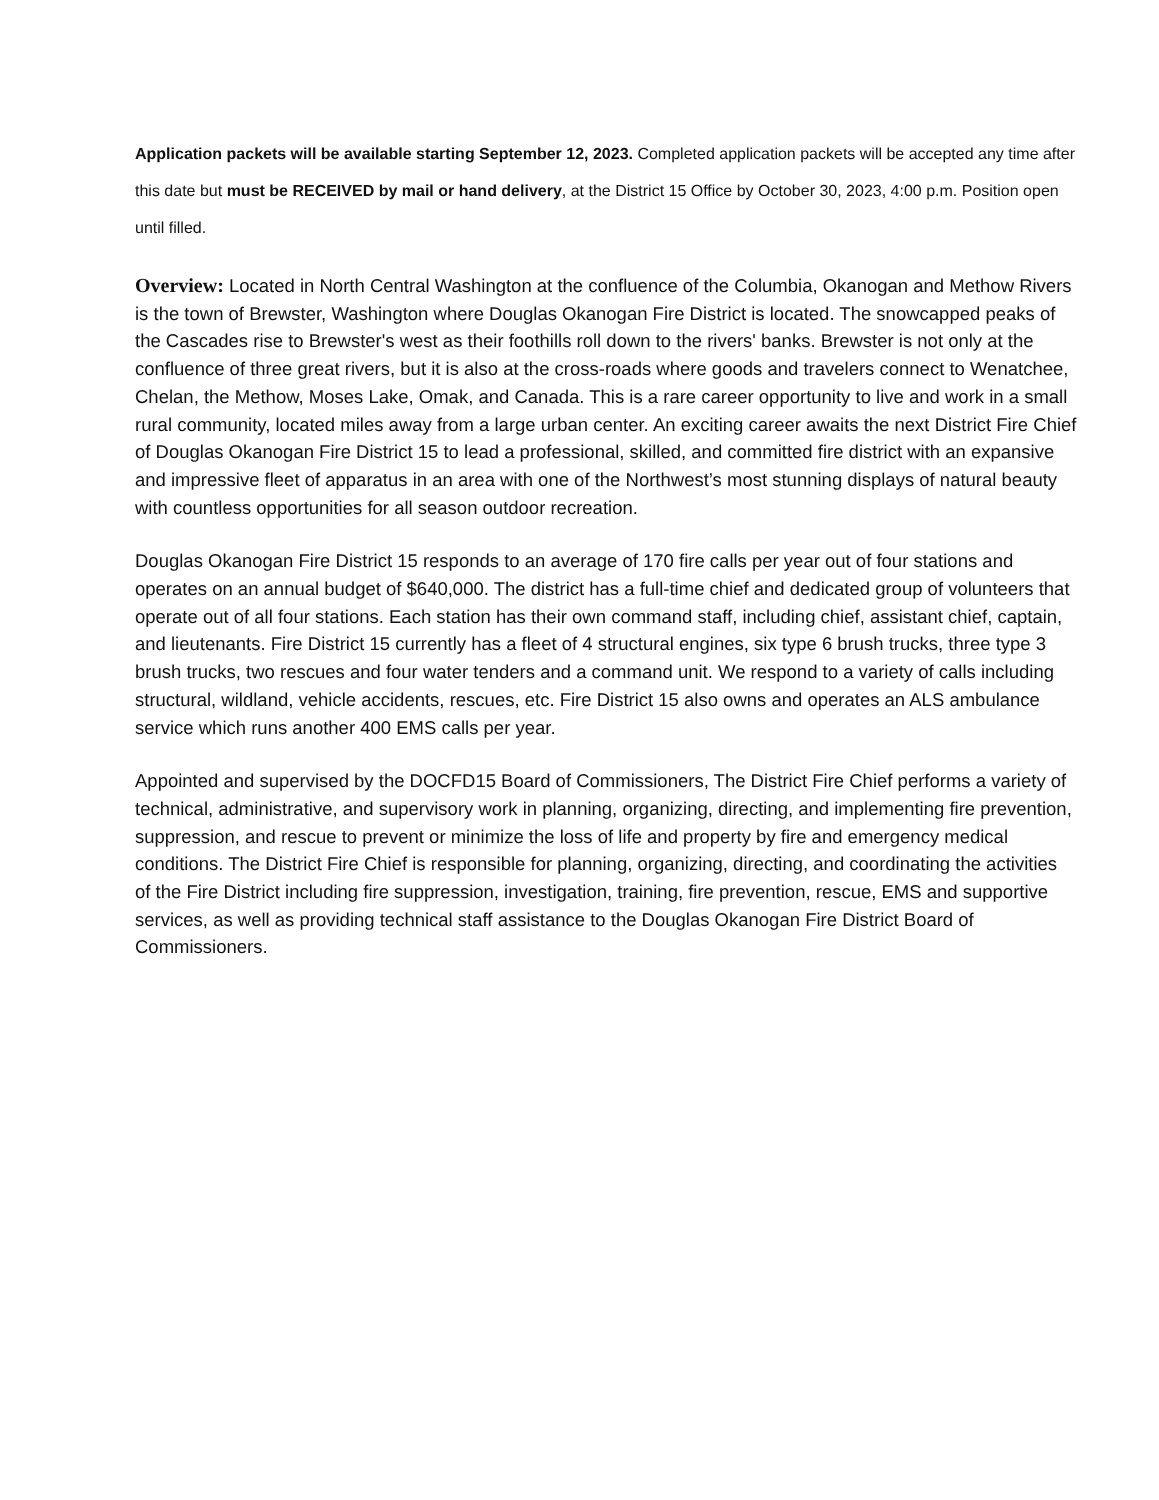Application packets will be available starting September 12, 2023. Completed application packets will be accepted any time after this date but must be RECEIVED by mail or hand delivery, at the District 15 Office by October 30, 2023, 4:00 p.m. Position open until filled.
Overview: Located in North Central Washington at the confluence of the Columbia, Okanogan and Methow Rivers is the town of Brewster, Washington where Douglas Okanogan Fire District is located. The snowcapped peaks of the Cascades rise to Brewster's west as their foothills roll down to the rivers' banks. Brewster is not only at the confluence of three great rivers, but it is also at the cross-roads where goods and travelers connect to Wenatchee, Chelan, the Methow, Moses Lake, Omak, and Canada. This is a rare career opportunity to live and work in a small rural community, located miles away from a large urban center. An exciting career awaits the next District Fire Chief of Douglas Okanogan Fire District 15 to lead a professional, skilled, and committed fire district with an expansive and impressive fleet of apparatus in an area with one of the Northwest’s most stunning displays of natural beauty with countless opportunities for all season outdoor recreation.
Douglas Okanogan Fire District 15 responds to an average of 170 fire calls per year out of four stations and operates on an annual budget of $640,000. The district has a full-time chief and dedicated group of volunteers that operate out of all four stations. Each station has their own command staff, including chief, assistant chief, captain, and lieutenants. Fire District 15 currently has a fleet of 4 structural engines, six type 6 brush trucks, three type 3 brush trucks, two rescues and four water tenders and a command unit. We respond to a variety of calls including structural, wildland, vehicle accidents, rescues, etc. Fire District 15 also owns and operates an ALS ambulance service which runs another 400 EMS calls per year.
Appointed and supervised by the DOCFD15 Board of Commissioners, The District Fire Chief performs a variety of technical, administrative, and supervisory work in planning, organizing, directing, and implementing fire prevention, suppression, and rescue to prevent or minimize the loss of life and property by fire and emergency medical conditions. The District Fire Chief is responsible for planning, organizing, directing, and coordinating the activities of the Fire District including fire suppression, investigation, training, fire prevention, rescue, EMS and supportive services, as well as providing technical staff assistance to the Douglas Okanogan Fire District Board of Commissioners.